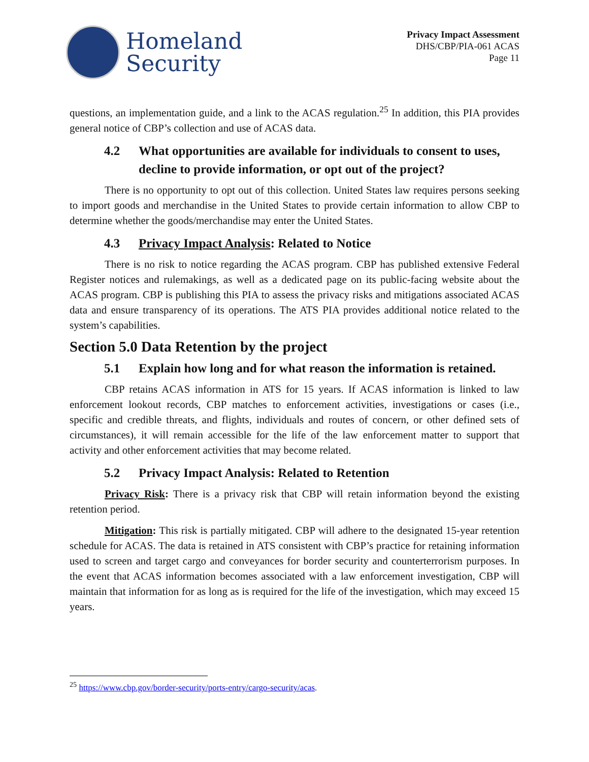Homeland
Security
Privacy Impact Assessment
DHS/CBP/PIA-061 ACAS
Page 11
questions, an implementation guide, and a link to the ACAS regulation.<sup>25</sup> In addition, this PIA provides general notice of CBP’s collection and use of ACAS data.
4.2 What opportunities are available for individuals to consent to uses, decline to provide information, or opt out of the project?
There is no opportunity to opt out of this collection. United States law requires persons seeking to import goods and merchandise in the United States to provide certain information to allow CBP to determine whether the goods/merchandise may enter the United States.
4.3 Privacy Impact Analysis: Related to Notice
There is no risk to notice regarding the ACAS program. CBP has published extensive Federal Register notices and rulemakings, as well as a dedicated page on its public-facing website about the ACAS program. CBP is publishing this PIA to assess the privacy risks and mitigations associated ACAS data and ensure transparency of its operations. The ATS PIA provides additional notice related to the system’s capabilities.
Section 5.0 Data Retention by the project
5.1 Explain how long and for what reason the information is retained.
CBP retains ACAS information in ATS for 15 years. If ACAS information is linked to law enforcement lookout records, CBP matches to enforcement activities, investigations or cases (i.e., specific and credible threats, and flights, individuals and routes of concern, or other defined sets of circumstances), it will remain accessible for the life of the law enforcement matter to support that activity and other enforcement activities that may become related.
5.2 Privacy Impact Analysis: Related to Retention
Privacy Risk: There is a privacy risk that CBP will retain information beyond the existing retention period.
Mitigation: This risk is partially mitigated. CBP will adhere to the designated 15-year retention schedule for ACAS. The data is retained in ATS consistent with CBP’s practice for retaining information used to screen and target cargo and conveyances for border security and counterterrorism purposes. In the event that ACAS information becomes associated with a law enforcement investigation, CBP will maintain that information for as long as is required for the life of the investigation, which may exceed 15 years.
<sup>25</sup> https://www.cbp.gov/border-security/ports-entry/cargo-security/acas.